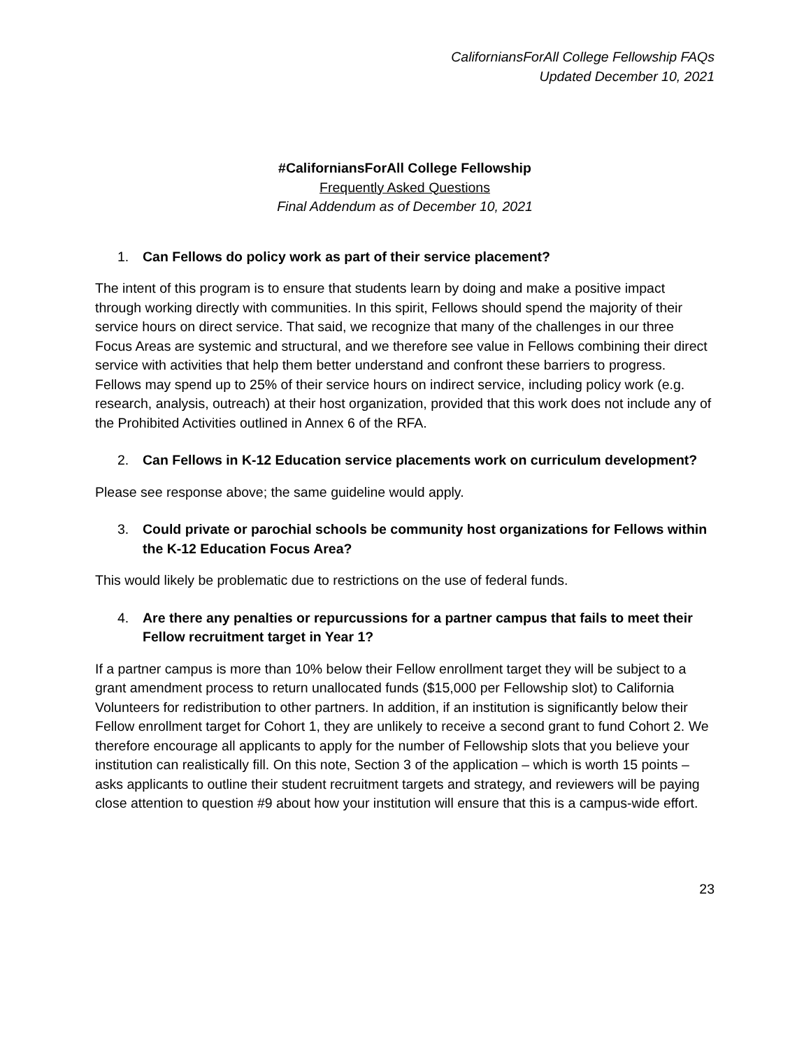CaliforniansForAll College Fellowship FAQs
Updated December 10, 2021
#CaliforniansForAll College Fellowship
Frequently Asked Questions
Final Addendum as of December 10, 2021
1. Can Fellows do policy work as part of their service placement?
The intent of this program is to ensure that students learn by doing and make a positive impact through working directly with communities. In this spirit, Fellows should spend the majority of their service hours on direct service. That said, we recognize that many of the challenges in our three Focus Areas are systemic and structural, and we therefore see value in Fellows combining their direct service with activities that help them better understand and confront these barriers to progress. Fellows may spend up to 25% of their service hours on indirect service, including policy work (e.g. research, analysis, outreach) at their host organization, provided that this work does not include any of the Prohibited Activities outlined in Annex 6 of the RFA.
2. Can Fellows in K-12 Education service placements work on curriculum development?
Please see response above; the same guideline would apply.
3. Could private or parochial schools be community host organizations for Fellows within the K-12 Education Focus Area?
This would likely be problematic due to restrictions on the use of federal funds.
4. Are there any penalties or repurcussions for a partner campus that fails to meet their Fellow recruitment target in Year 1?
If a partner campus is more than 10% below their Fellow enrollment target they will be subject to a grant amendment process to return unallocated funds ($15,000 per Fellowship slot) to California Volunteers for redistribution to other partners. In addition, if an institution is significantly below their Fellow enrollment target for Cohort 1, they are unlikely to receive a second grant to fund Cohort 2. We therefore encourage all applicants to apply for the number of Fellowship slots that you believe your institution can realistically fill. On this note, Section 3 of the application – which is worth 15 points – asks applicants to outline their student recruitment targets and strategy, and reviewers will be paying close attention to question #9 about how your institution will ensure that this is a campus-wide effort.
23